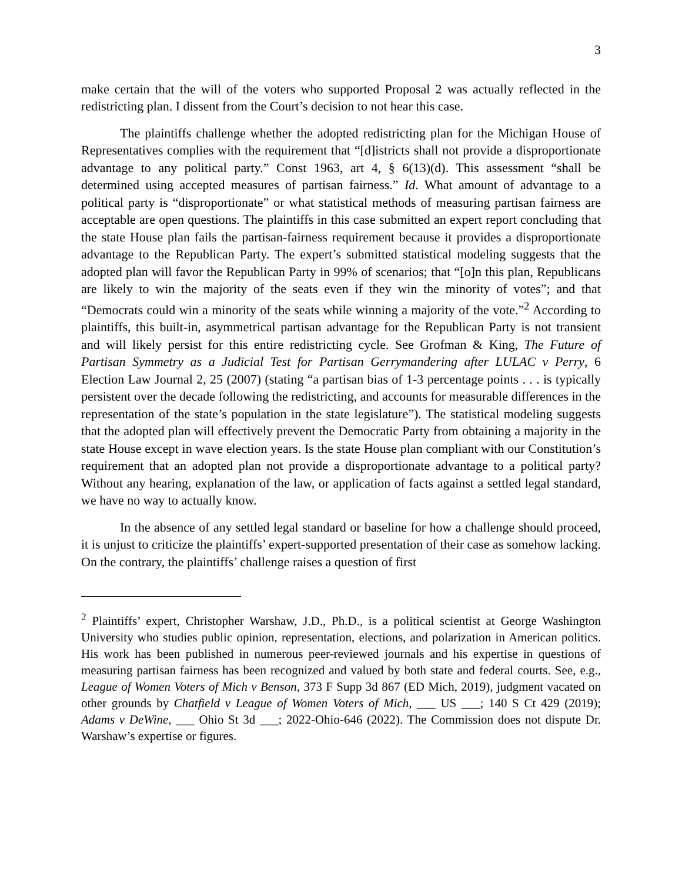3
make certain that the will of the voters who supported Proposal 2 was actually reflected in the redistricting plan. I dissent from the Court’s decision to not hear this case.
The plaintiffs challenge whether the adopted redistricting plan for the Michigan House of Representatives complies with the requirement that “[d]istricts shall not provide a disproportionate advantage to any political party.” Const 1963, art 4, § 6(13)(d). This assessment “shall be determined using accepted measures of partisan fairness.” Id. What amount of advantage to a political party is “disproportionate” or what statistical methods of measuring partisan fairness are acceptable are open questions. The plaintiffs in this case submitted an expert report concluding that the state House plan fails the partisan-fairness requirement because it provides a disproportionate advantage to the Republican Party. The expert’s submitted statistical modeling suggests that the adopted plan will favor the Republican Party in 99% of scenarios; that “[o]n this plan, Republicans are likely to win the majority of the seats even if they win the minority of votes”; and that “Democrats could win a minority of the seats while winning a majority of the vote.”<sup>2</sup> According to plaintiffs, this built-in, asymmetrical partisan advantage for the Republican Party is not transient and will likely persist for this entire redistricting cycle. See Grofman & King, The Future of Partisan Symmetry as a Judicial Test for Partisan Gerrymandering after LULAC v Perry, 6 Election Law Journal 2, 25 (2007) (stating “a partisan bias of 1-3 percentage points . . . is typically persistent over the decade following the redistricting, and accounts for measurable differences in the representation of the state’s population in the state legislature”). The statistical modeling suggests that the adopted plan will effectively prevent the Democratic Party from obtaining a majority in the state House except in wave election years. Is the state House plan compliant with our Constitution’s requirement that an adopted plan not provide a disproportionate advantage to a political party? Without any hearing, explanation of the law, or application of facts against a settled legal standard, we have no way to actually know.
In the absence of any settled legal standard or baseline for how a challenge should proceed, it is unjust to criticize the plaintiffs’ expert-supported presentation of their case as somehow lacking. On the contrary, the plaintiffs’ challenge raises a question of first
<sup>2</sup> Plaintiffs’ expert, Christopher Warshaw, J.D., Ph.D., is a political scientist at George Washington University who studies public opinion, representation, elections, and polarization in American politics. His work has been published in numerous peer-reviewed journals and his expertise in questions of measuring partisan fairness has been recognized and valued by both state and federal courts. See, e.g., League of Women Voters of Mich v Benson, 373 F Supp 3d 867 (ED Mich, 2019), judgment vacated on other grounds by Chatfield v League of Women Voters of Mich, ___ US ___; 140 S Ct 429 (2019); Adams v DeWine, ___ Ohio St 3d ___; 2022-Ohio-646 (2022). The Commission does not dispute Dr. Warshaw’s expertise or figures.